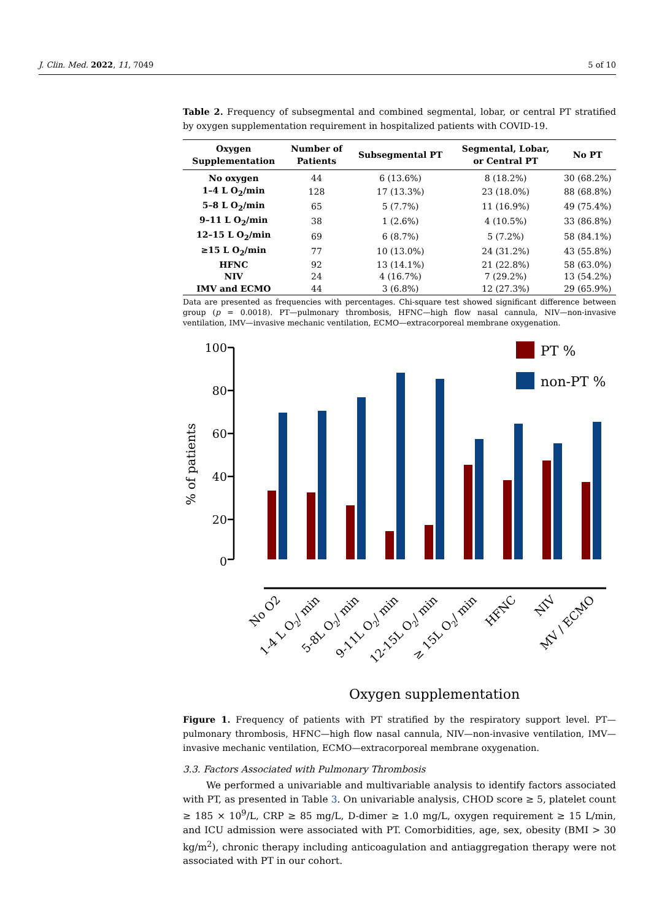J. Clin. Med. 2022, 11, 7049 5 of 10
Table 2. Frequency of subsegmental and combined segmental, lobar, or central PT stratified by oxygen supplementation requirement in hospitalized patients with COVID-19.
| Oxygen Supplementation | Number of Patients | Subsegmental PT | Segmental, Lobar, or Central PT | No PT |
| --- | --- | --- | --- | --- |
| No oxygen | 44 | 6 (13.6%) | 8 (18.2%) | 30 (68.2%) |
| 1–4 L O<sub>2</sub>/min | 128 | 17 (13.3%) | 23 (18.0%) | 88 (68.8%) |
| 5–8 L O<sub>2</sub>/min | 65 | 5 (7.7%) | 11 (16.9%) | 49 (75.4%) |
| 9–11 L O<sub>2</sub>/min | 38 | 1 (2.6%) | 4 (10.5%) | 33 (86.8%) |
| 12–15 L O<sub>2</sub>/min | 69 | 6 (8.7%) | 5 (7.2%) | 58 (84.1%) |
| ≥15 L O<sub>2</sub>/min | 77 | 10 (13.0%) | 24 (31.2%) | 43 (55.8%) |
| HFNC | 92 | 13 (14.1%) | 21 (22.8%) | 58 (63.0%) |
| NIV | 24 | 4 (16.7%) | 7 (29.2%) | 13 (54.2%) |
| IMV and ECMO | 44 | 3 (6.8%) | 12 (27.3%) | 29 (65.9%) |
Data are presented as frequencies with percentages. Chi-square test showed significant difference between group (p = 0.0018). PT—pulmonary thrombosis, HFNC—high flow nasal cannula, NIV—non-invasive ventilation, IMV—invasive mechanic ventilation, ECMO—extracorporeal membrane oxygenation.
% of patients
100
80
60
40
20
0
PT %
non-PT %
No O2
1-4 L O2/ min
5-8L O2/ min
9-11L O2/ min
12-15L O2/ min
≥ 15L O2/ min
HFNC
NIV
MV / ECMO
Oxygen supplementation
Figure 1. Frequency of patients with PT stratified by the respiratory support level. PT—pulmonary thrombosis, HFNC—high flow nasal cannula, NIV—non-invasive ventilation, IMV—invasive mechanic ventilation, ECMO—extracorporeal membrane oxygenation.
3.3. Factors Associated with Pulmonary Thrombosis
We performed a univariable and multivariable analysis to identify factors associated with PT, as presented in Table 3. On univariable analysis, CHOD score ≥ 5, platelet count ≥ 185 × 10<sup>9</sup>/L, CRP ≥ 85 mg/L, D-dimer ≥ 1.0 mg/L, oxygen requirement ≥ 15 L/min, and ICU admission were associated with PT. Comorbidities, age, sex, obesity (BMI > 30 kg/m<sup>2</sup>), chronic therapy including anticoagulation and antiaggregation therapy were not associated with PT in our cohort.